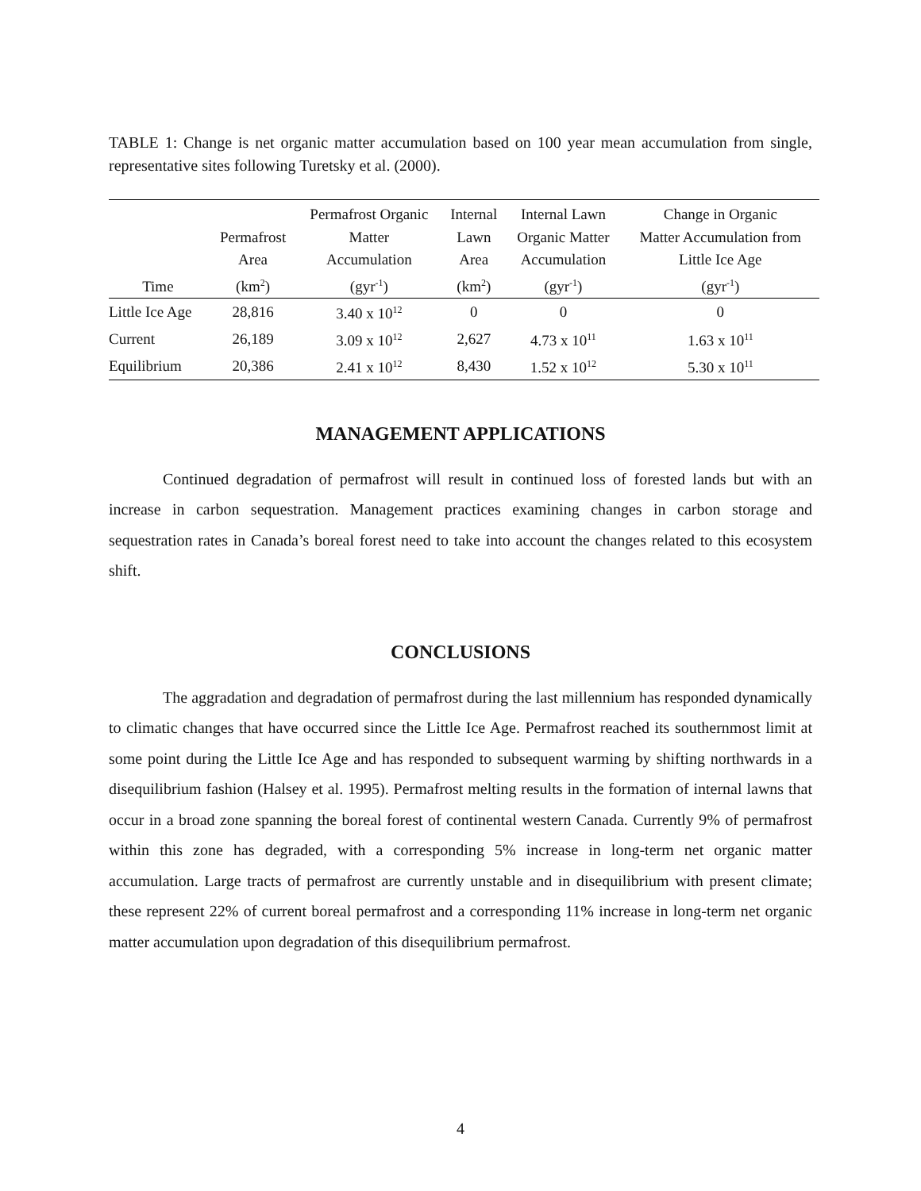TABLE 1: Change is net organic matter accumulation based on 100 year mean accumulation from single, representative sites following Turetsky et al. (2000).
| Time | Permafrost Area (km<sup>2</sup>) | Permafrost Organic Matter Accumulation (gyr<sup>-1</sup>) | Internal Lawn Area (km<sup>2</sup>) | Internal Lawn Organic Matter Accumulation (gyr<sup>-1</sup>) | Change in Organic Matter Accumulation from Little Ice Age (gyr<sup>-1</sup>) |
| --- | --- | --- | --- | --- | --- |
| Little Ice Age | 28,816 | 3.40 x 10<sup>12</sup> | 0 | 0 | 0 |
| Current | 26,189 | 3.09 x 10<sup>12</sup> | 2,627 | 4.73 x 10<sup>11</sup> | 1.63 x 10<sup>11</sup> |
| Equilibrium | 20,386 | 2.41 x 10<sup>12</sup> | 8,430 | 1.52 x 10<sup>12</sup> | 5.30 x 10<sup>11</sup> |
MANAGEMENT APPLICATIONS
Continued degradation of permafrost will result in continued loss of forested lands but with an increase in carbon sequestration. Management practices examining changes in carbon storage and sequestration rates in Canada’s boreal forest need to take into account the changes related to this ecosystem shift.
CONCLUSIONS
The aggradation and degradation of permafrost during the last millennium has responded dynamically to climatic changes that have occurred since the Little Ice Age. Permafrost reached its southernmost limit at some point during the Little Ice Age and has responded to subsequent warming by shifting northwards in a disequilibrium fashion (Halsey et al. 1995). Permafrost melting results in the formation of internal lawns that occur in a broad zone spanning the boreal forest of continental western Canada. Currently 9% of permafrost within this zone has degraded, with a corresponding 5% increase in long-term net organic matter accumulation. Large tracts of permafrost are currently unstable and in disequilibrium with present climate; these represent 22% of current boreal permafrost and a corresponding 11% increase in long-term net organic matter accumulation upon degradation of this disequilibrium permafrost.
4